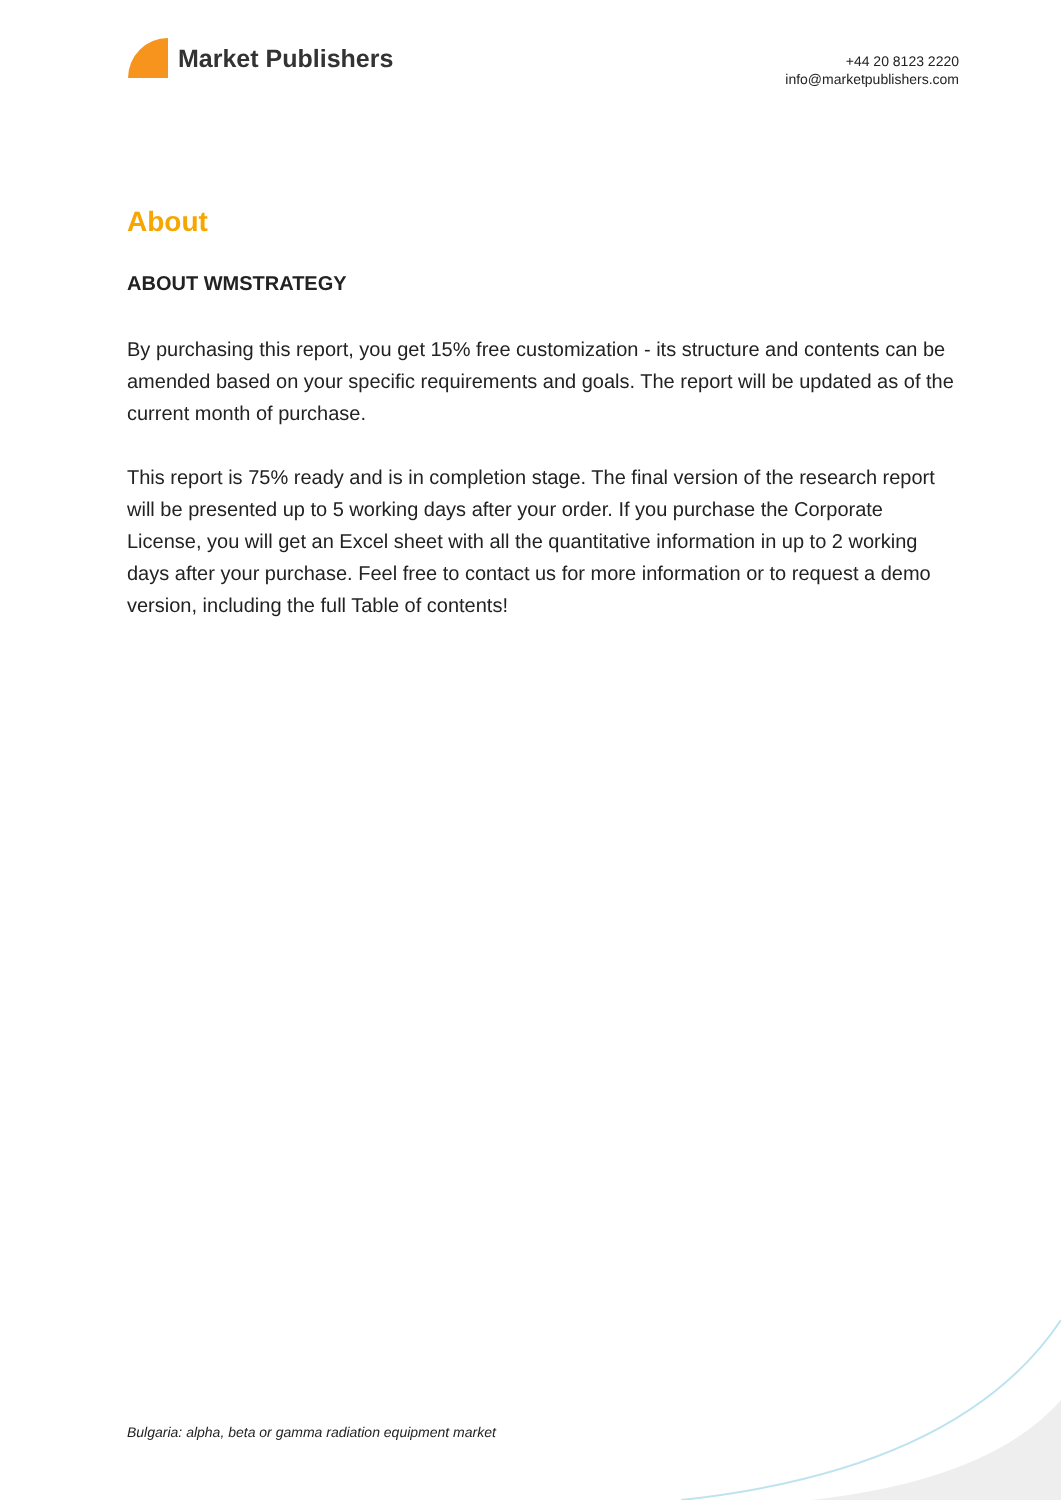Market Publishers
+44 20 8123 2220
info@marketpublishers.com
About
ABOUT WMSTRATEGY
By purchasing this report, you get 15% free customization - its structure and contents can be amended based on your specific requirements and goals. The report will be updated as of the current month of purchase.
This report is 75% ready and is in completion stage. The final version of the research report will be presented up to 5 working days after your order. If you purchase the Corporate License, you will get an Excel sheet with all the quantitative information in up to 2 working days after your purchase. Feel free to contact us for more information or to request a demo version, including the full Table of contents!
Bulgaria: alpha, beta or gamma radiation equipment market